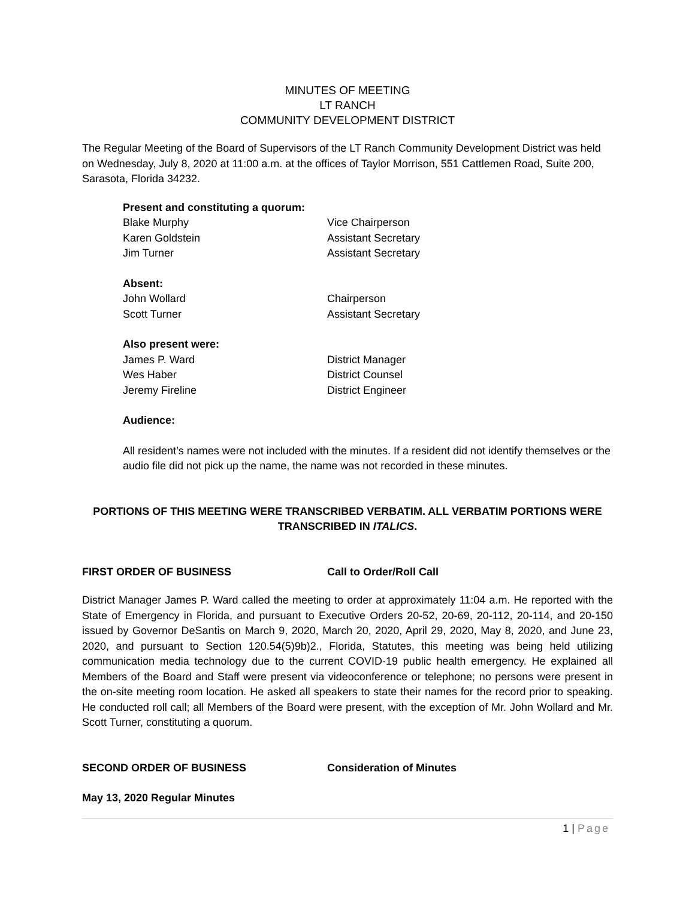MINUTES OF MEETING
LT RANCH
COMMUNITY DEVELOPMENT DISTRICT
The Regular Meeting of the Board of Supervisors of the LT Ranch Community Development District was held on Wednesday, July 8, 2020 at 11:00 a.m. at the offices of Taylor Morrison, 551 Cattlemen Road, Suite 200, Sarasota, Florida 34232.
Present and constituting a quorum:
Blake Murphy Vice Chairperson
Karen Goldstein Assistant Secretary
Jim Turner Assistant Secretary
Absent:
John Wollard Chairperson
Scott Turner Assistant Secretary
Also present were:
James P. Ward District Manager
Wes Haber District Counsel
Jeremy Fireline District Engineer
Audience:
All resident’s names were not included with the minutes. If a resident did not identify themselves or the audio file did not pick up the name, the name was not recorded in these minutes.
PORTIONS OF THIS MEETING WERE TRANSCRIBED VERBATIM. ALL VERBATIM PORTIONS WERE TRANSCRIBED IN ITALICS.
FIRST ORDER OF BUSINESS Call to Order/Roll Call
District Manager James P. Ward called the meeting to order at approximately 11:04 a.m. He reported with the State of Emergency in Florida, and pursuant to Executive Orders 20-52, 20-69, 20-112, 20-114, and 20-150 issued by Governor DeSantis on March 9, 2020, March 20, 2020, April 29, 2020, May 8, 2020, and June 23, 2020, and pursuant to Section 120.54(5)9b)2., Florida, Statutes, this meeting was being held utilizing communication media technology due to the current COVID-19 public health emergency. He explained all Members of the Board and Staff were present via videoconference or telephone; no persons were present in the on-site meeting room location. He asked all speakers to state their names for the record prior to speaking. He conducted roll call; all Members of the Board were present, with the exception of Mr. John Wollard and Mr. Scott Turner, constituting a quorum.
SECOND ORDER OF BUSINESS Consideration of Minutes
May 13, 2020 Regular Minutes
1 | Page